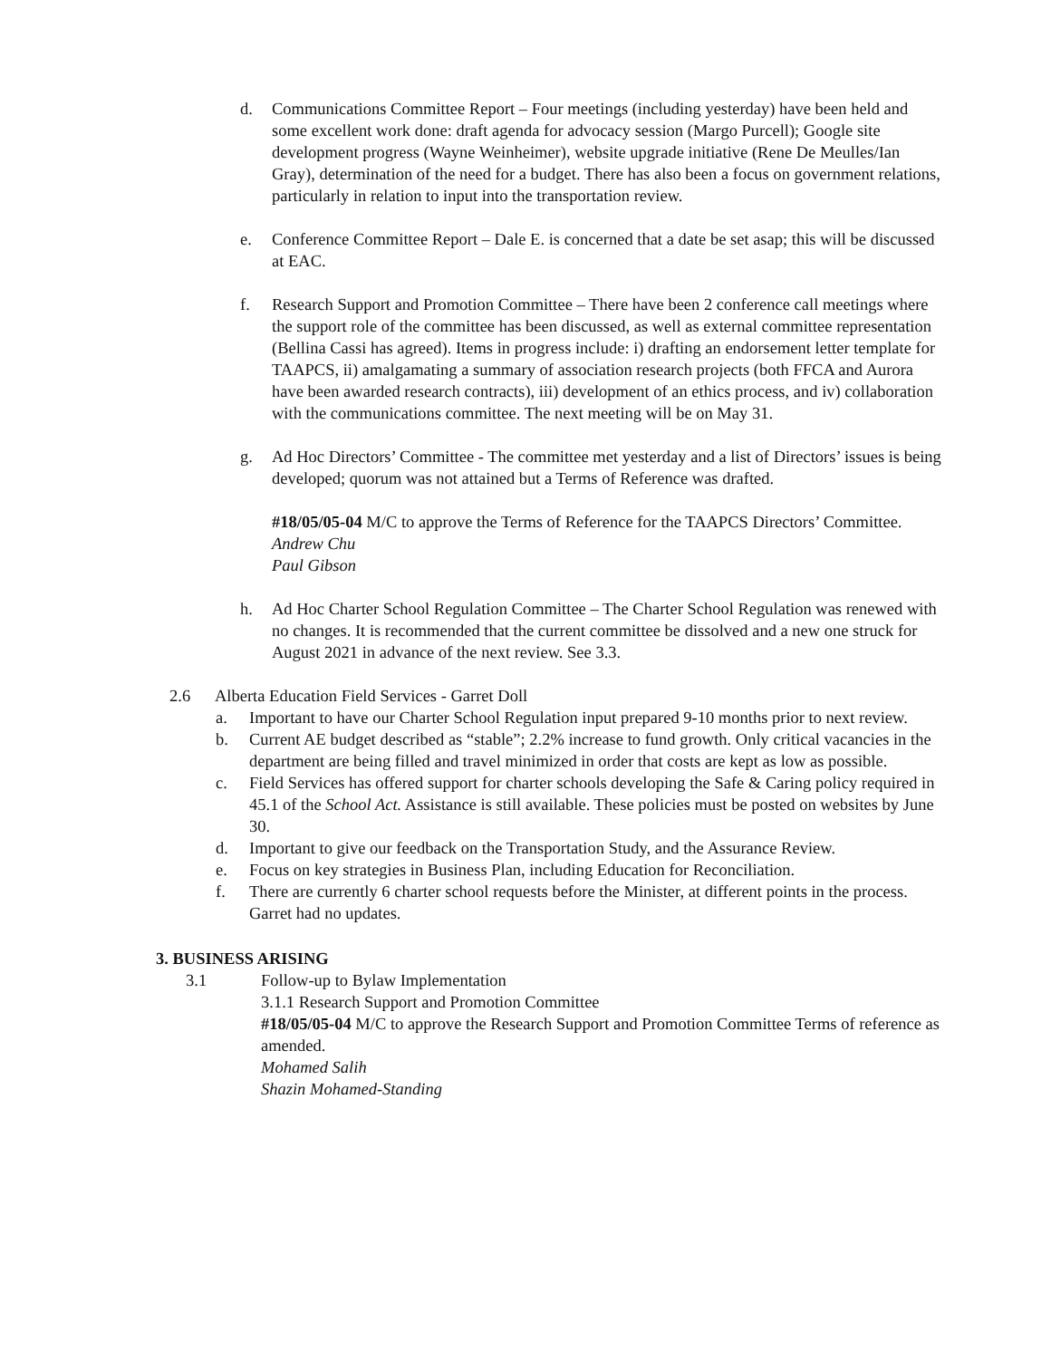d. Communications Committee Report – Four meetings (including yesterday) have been held and some excellent work done: draft agenda for advocacy session (Margo Purcell); Google site development progress (Wayne Weinheimer), website upgrade initiative (Rene De Meulles/Ian Gray), determination of the need for a budget. There has also been a focus on government relations, particularly in relation to input into the transportation review.
e. Conference Committee Report – Dale E. is concerned that a date be set asap; this will be discussed at EAC.
f. Research Support and Promotion Committee – There have been 2 conference call meetings where the support role of the committee has been discussed, as well as external committee representation (Bellina Cassi has agreed). Items in progress include: i) drafting an endorsement letter template for TAAPCS, ii) amalgamating a summary of association research projects (both FFCA and Aurora have been awarded research contracts), iii) development of an ethics process, and iv) collaboration with the communications committee. The next meeting will be on May 31.
g. Ad Hoc Directors’ Committee - The committee met yesterday and a list of Directors’ issues is being developed; quorum was not attained but a Terms of Reference was drafted.
#18/05/05-04 M/C to approve the Terms of Reference for the TAAPCS Directors’ Committee.
Andrew Chu
Paul Gibson
h. Ad Hoc Charter School Regulation Committee – The Charter School Regulation was renewed with no changes. It is recommended that the current committee be dissolved and a new one struck for August 2021 in advance of the next review. See 3.3.
2.6 Alberta Education Field Services - Garret Doll
a. Important to have our Charter School Regulation input prepared 9-10 months prior to next review.
b. Current AE budget described as “stable”; 2.2% increase to fund growth. Only critical vacancies in the department are being filled and travel minimized in order that costs are kept as low as possible.
c. Field Services has offered support for charter schools developing the Safe & Caring policy required in 45.1 of the School Act. Assistance is still available. These policies must be posted on websites by June 30.
d. Important to give our feedback on the Transportation Study, and the Assurance Review.
e. Focus on key strategies in Business Plan, including Education for Reconciliation.
f. There are currently 6 charter school requests before the Minister, at different points in the process. Garret had no updates.
3. BUSINESS ARISING
3.1 Follow-up to Bylaw Implementation
3.1.1 Research Support and Promotion Committee
#18/05/05-04 M/C to approve the Research Support and Promotion Committee Terms of reference as amended.
Mohamed Salih
Shazin Mohamed-Standing